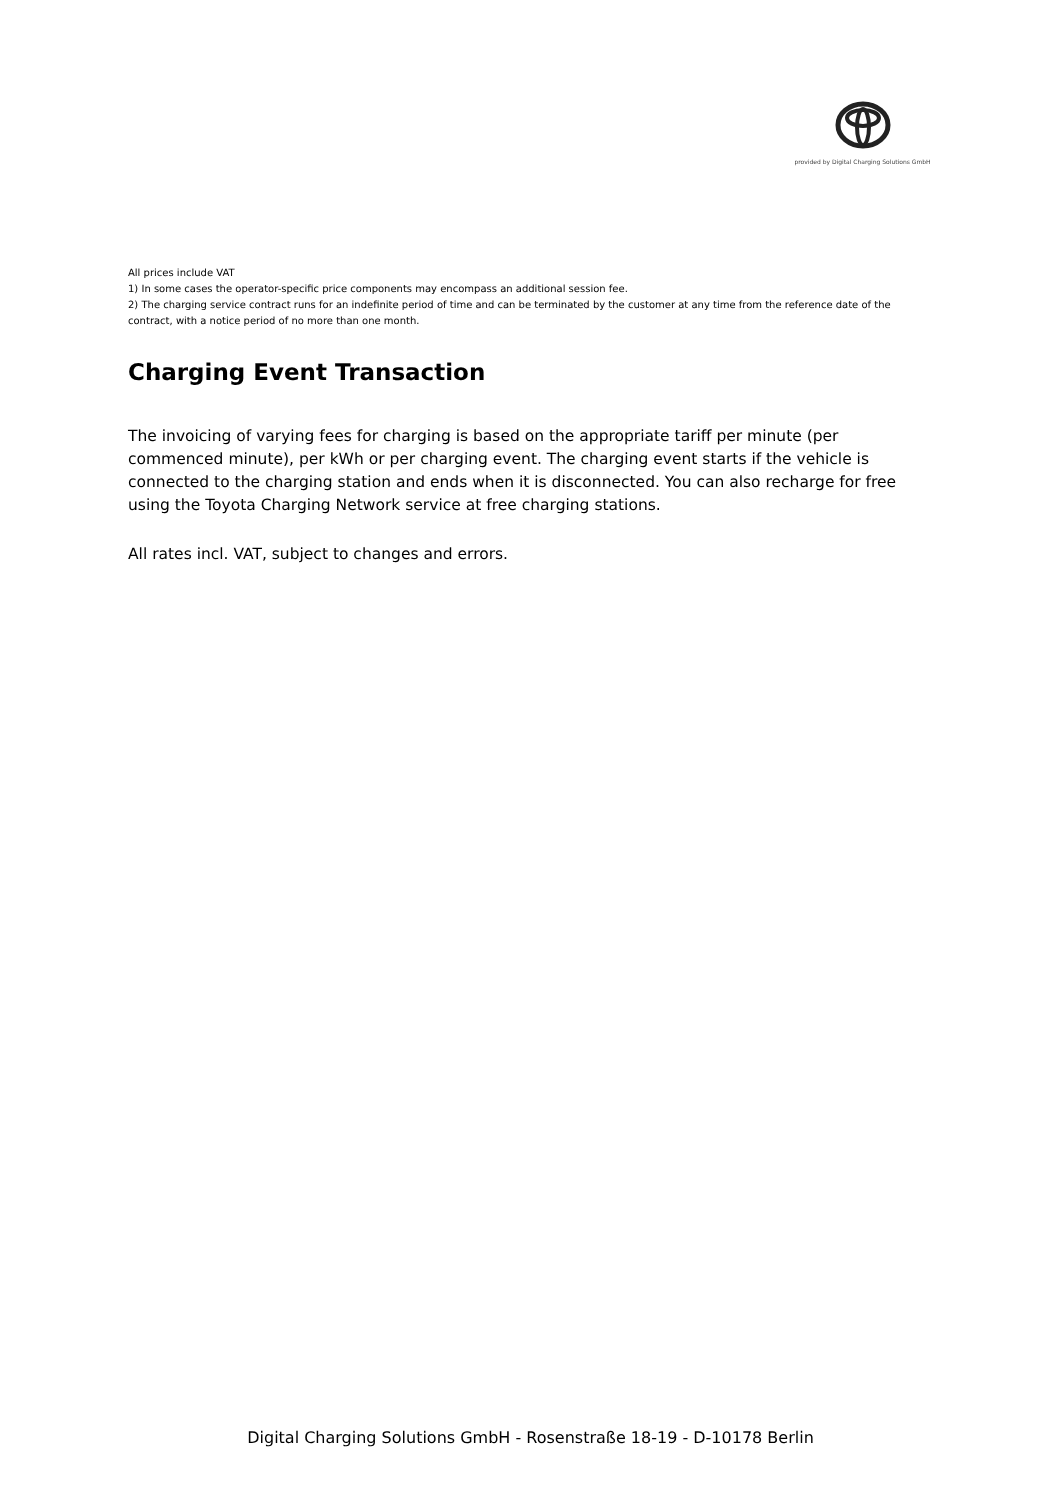provided by Digital Charging Solutions GmbH
All prices include VAT
1) In some cases the operator-specific price components may encompass an additional session fee.
2) The charging service contract runs for an indefinite period of time and can be terminated by the customer at any time from the reference date of the contract, with a notice period of no more than one month.
Charging Event Transaction
The invoicing of varying fees for charging is based on the appropriate tariff per minute (per commenced minute), per kWh or per charging event. The charging event starts if the vehicle is connected to the charging station and ends when it is disconnected. You can also recharge for free using the Toyota Charging Network service at free charging stations.
All rates incl. VAT, subject to changes and errors.
Digital Charging Solutions GmbH - Rosenstraße 18-19 - D-10178 Berlin